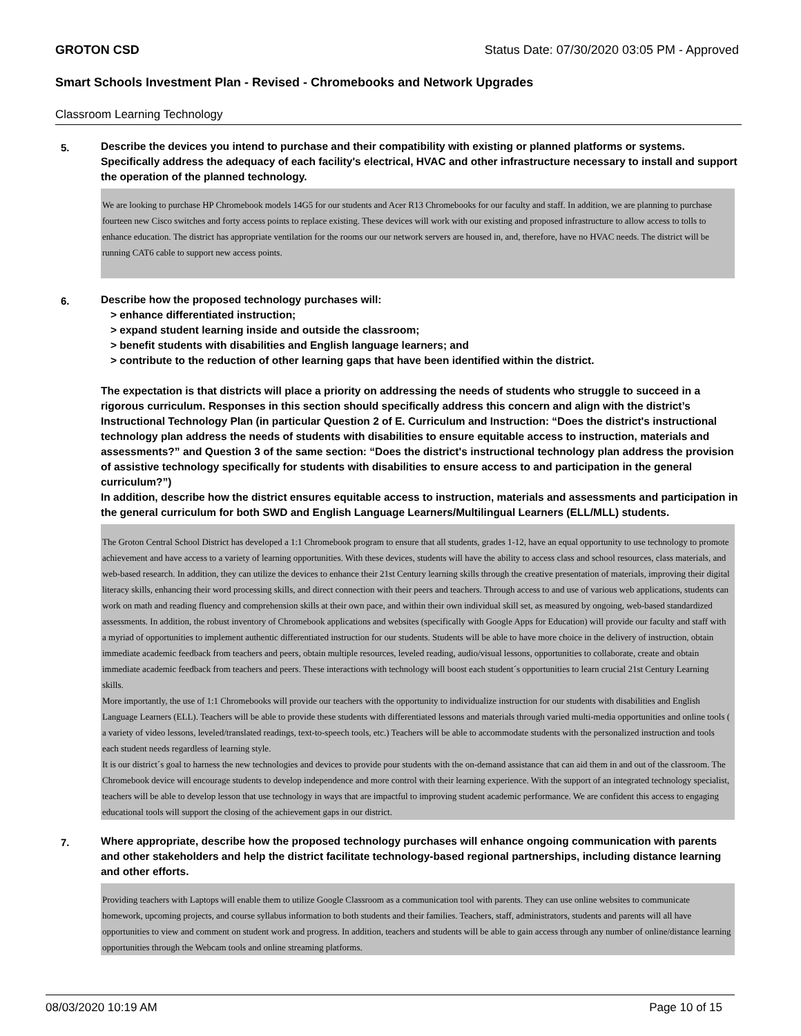GROTON CSD Status Date: 07/30/2020 03:05 PM - Approved
Smart Schools Investment Plan - Revised - Chromebooks and Network Upgrades
Classroom Learning Technology
5.
Describe the devices you intend to purchase and their compatibility with existing or planned platforms or systems. Specifically address the adequacy of each facility's electrical, HVAC and other infrastructure necessary to install and support the operation of the planned technology.
We are looking to purchase HP Chromebook models 14G5 for our students and Acer R13 Chromebooks for our faculty and staff. In addition, we are planning to purchase fourteen new Cisco switches and forty access points to replace existing. These devices will work with our existing and proposed infrastructure to allow access to tolls to enhance education. The district has appropriate ventilation for the rooms our our network servers are housed in, and, therefore, have no HVAC needs. The district will be running CAT6 cable to support new access points.
6.
Describe how the proposed technology purchases will:
> enhance differentiated instruction;
> expand student learning inside and outside the classroom;
> benefit students with disabilities and English language learners; and
> contribute to the reduction of other learning gaps that have been identified within the district.
The expectation is that districts will place a priority on addressing the needs of students who struggle to succeed in a rigorous curriculum. Responses in this section should specifically address this concern and align with the district’s Instructional Technology Plan (in particular Question 2 of E. Curriculum and Instruction: “Does the district's instructional technology plan address the needs of students with disabilities to ensure equitable access to instruction, materials and assessments?” and Question 3 of the same section: “Does the district's instructional technology plan address the provision of assistive technology specifically for students with disabilities to ensure access to and participation in the general curriculum?”)
In addition, describe how the district ensures equitable access to instruction, materials and assessments and participation in the general curriculum for both SWD and English Language Learners/Multilingual Learners (ELL/MLL) students.
The Groton Central School District has developed a 1:1 Chromebook program to ensure that all students, grades 1-12, have an equal opportunity to use technology to promote achievement and have access to a variety of learning opportunities. With these devices, students will have the ability to access class and school resources, class materials, and web-based research. In addition, they can utilize the devices to enhance their 21st Century learning skills through the creative presentation of materials, improving their digital literacy skills, enhancing their word processing skills, and direct connection with their peers and teachers. Through access to and use of various web applications, students can work on math and reading fluency and comprehension skills at their own pace, and within their own individual skill set, as measured by ongoing, web-based standardized assessments. In addition, the robust inventory of Chromebook applications and websites (specifically with Google Apps for Education) will provide our faculty and staff with a myriad of opportunities to implement authentic differentiated instruction for our students. Students will be able to have more choice in the delivery of instruction, obtain immediate academic feedback from teachers and peers, obtain multiple resources, leveled reading, audio/visual lessons, opportunities to collaborate, create and obtain immediate academic feedback from teachers and peers. These interactions with technology will boost each student´s opportunities to learn crucial 21st Century Learning skills.
More importantly, the use of 1:1 Chromebooks will provide our teachers with the opportunity to individualize instruction for our students with disabilities and English Language Learners (ELL). Teachers will be able to provide these students with differentiated lessons and materials through varied multi-media opportunities and online tools ( a variety of video lessons, leveled/translated readings, text-to-speech tools, etc.) Teachers will be able to accommodate students with the personalized instruction and tools each student needs regardless of learning style.
It is our district´s goal to harness the new technologies and devices to provide pour students with the on-demand assistance that can aid them in and out of the classroom. The Chromebook device will encourage students to develop independence and more control with their learning experience. With the support of an integrated technology specialist, teachers will be able to develop lesson that use technology in ways that are impactful to improving student academic performance. We are confident this access to engaging educational tools will support the closing of the achievement gaps in our district.
7.
Where appropriate, describe how the proposed technology purchases will enhance ongoing communication with parents and other stakeholders and help the district facilitate technology-based regional partnerships, including distance learning and other efforts.
Providing teachers with Laptops will enable them to utilize Google Classroom as a communication tool with parents. They can use online websites to communicate homework, upcoming projects, and course syllabus information to both students and their families. Teachers, staff, administrators, students and parents will all have opportunities to view and comment on student work and progress. In addition, teachers and students will be able to gain access through any number of online/distance learning opportunities through the Webcam tools and online streaming platforms.
08/03/2020 10:19 AM Page 10 of 15